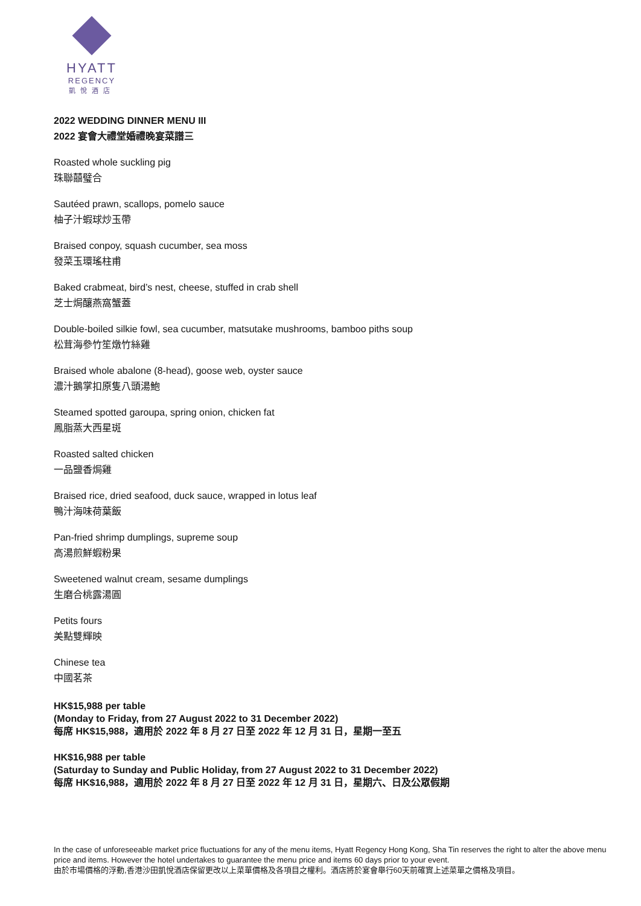HYATT
REGENCY
凱悅酒店
2022 WEDDING DINNER MENU III
2022 宴會大禮堂婚禮晚宴菜譜三
Roasted whole suckling pig
珠聯囍璧合
Sautéed prawn, scallops, pomelo sauce
柚子汁蝦球炒玉帶
Braised conpoy, squash cucumber, sea moss
發菜玉環瑤柱甫
Baked crabmeat, bird’s nest, cheese, stuffed in crab shell
芝士焗釀燕窩蟹蓋
Double-boiled silkie fowl, sea cucumber, matsutake mushrooms, bamboo piths soup
松茸海參竹笙燉竹絲雞
Braised whole abalone (8-head), goose web, oyster sauce
濃汁鵝掌扣原隻八頭湯鮑
Steamed spotted garoupa, spring onion, chicken fat
鳳脂蒸大西星斑
Roasted salted chicken
一品鹽香焗雞
Braised rice, dried seafood, duck sauce, wrapped in lotus leaf
鴨汁海味荷葉飯
Pan-fried shrimp dumplings, supreme soup
高湯煎鮮蝦粉果
Sweetened walnut cream, sesame dumplings
生磨合桃露湯圓
Petits fours
美點雙輝映
Chinese tea
中國茗茶
HK$15,988 per table
(Monday to Friday, from 27 August 2022 to 31 December 2022)
每席 HK$15,988，適用於 2022 年 8 月 27 日至 2022 年 12 月 31 日，星期一至五
HK$16,988 per table
(Saturday to Sunday and Public Holiday, from 27 August 2022 to 31 December 2022)
每席 HK$16,988，適用於 2022 年 8 月 27 日至 2022 年 12 月 31 日，星期六、日及公眾假期
In the case of unforeseeable market price fluctuations for any of the menu items, Hyatt Regency Hong Kong, Sha Tin reserves the right to alter the above menu price and items. However the hotel undertakes to guarantee the menu price and items 60 days prior to your event.
由於市場價格的浮動,香港沙田凱悅酒店保留更改以上菜單價格及各項目之權利。酒店將於宴會舉行60天前確實上述菜單之價格及項目。